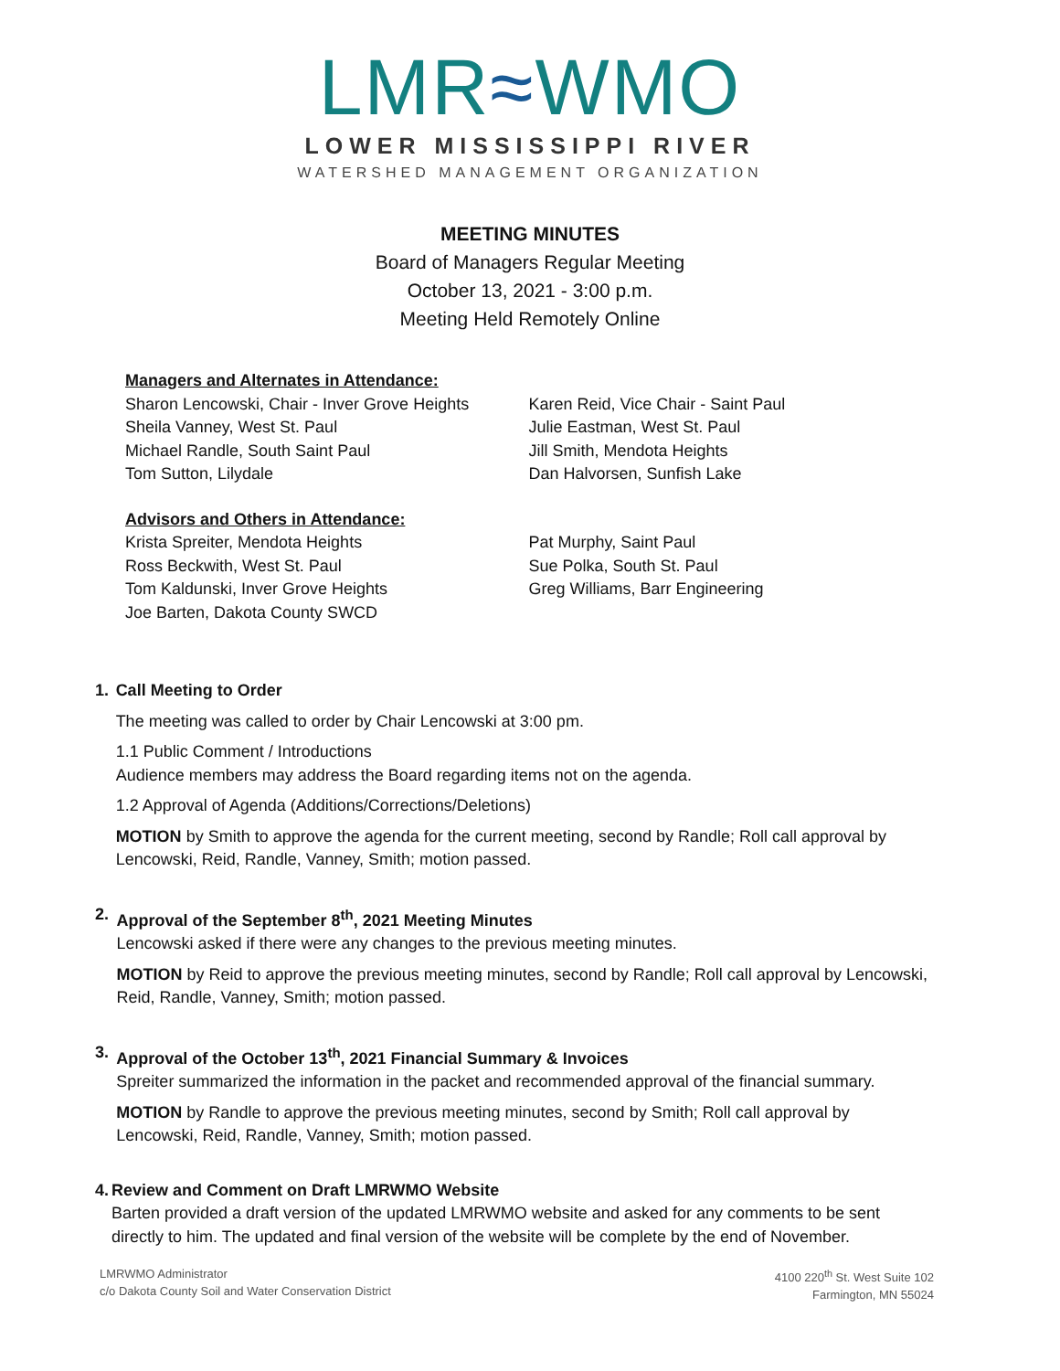LMR≈WMO
LOWER MISSISSIPPI RIVER
WATERSHED MANAGEMENT ORGANIZATION
MEETING MINUTES
Board of Managers Regular Meeting
October 13, 2021 - 3:00 p.m.
Meeting Held Remotely Online
Managers and Alternates in Attendance:
Sharon Lencowski, Chair - Inver Grove Heights
Sheila Vanney, West St. Paul
Michael Randle, South Saint Paul
Tom Sutton, Lilydale
Karen Reid, Vice Chair - Saint Paul
Julie Eastman, West St. Paul
Jill Smith, Mendota Heights
Dan Halvorsen, Sunfish Lake
Advisors and Others in Attendance:
Krista Spreiter, Mendota Heights
Ross Beckwith, West St. Paul
Tom Kaldunski, Inver Grove Heights
Joe Barten, Dakota County SWCD
Pat Murphy, Saint Paul
Sue Polka, South St. Paul
Greg Williams, Barr Engineering
1. Call Meeting to Order
The meeting was called to order by Chair Lencowski at 3:00 pm.
1.1 Public Comment / Introductions
Audience members may address the Board regarding items not on the agenda.
1.2 Approval of Agenda (Additions/Corrections/Deletions)
MOTION by Smith to approve the agenda for the current meeting, second by Randle; Roll call approval by Lencowski, Reid, Randle, Vanney, Smith; motion passed.
2. Approval of the September 8<sup>th</sup>, 2021 Meeting Minutes
Lencowski asked if there were any changes to the previous meeting minutes.
MOTION by Reid to approve the previous meeting minutes, second by Randle; Roll call approval by Lencowski, Reid, Randle, Vanney, Smith; motion passed.
3. Approval of the October 13<sup>th</sup>, 2021 Financial Summary & Invoices
Spreiter summarized the information in the packet and recommended approval of the financial summary.
MOTION by Randle to approve the previous meeting minutes, second by Smith; Roll call approval by Lencowski, Reid, Randle, Vanney, Smith; motion passed.
4. Review and Comment on Draft LMRWMO Website
Barten provided a draft version of the updated LMRWMO website and asked for any comments to be sent directly to him. The updated and final version of the website will be complete by the end of November.
LMRWMO Administrator
c/o Dakota County Soil and Water Conservation District
4100 220<sup>th</sup> St. West Suite 102
Farmington, MN 55024